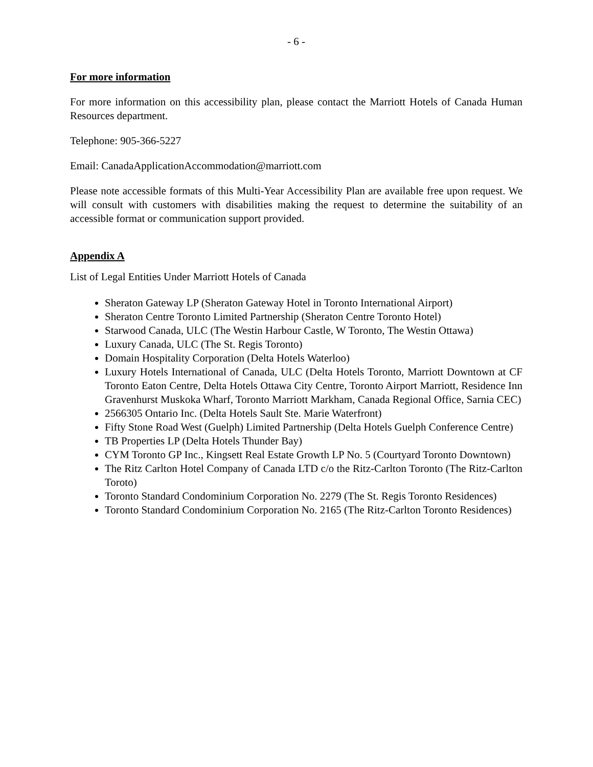- 6 -
For more information
For more information on this accessibility plan, please contact the Marriott Hotels of Canada Human Resources department.
Telephone: 905-366-5227
Email: CanadaApplicationAccommodation@marriott.com
Please note accessible formats of this Multi-Year Accessibility Plan are available free upon request. We will consult with customers with disabilities making the request to determine the suitability of an accessible format or communication support provided.
Appendix A
List of Legal Entities Under Marriott Hotels of Canada
Sheraton Gateway LP (Sheraton Gateway Hotel in Toronto International Airport)
Sheraton Centre Toronto Limited Partnership (Sheraton Centre Toronto Hotel)
Starwood Canada, ULC (The Westin Harbour Castle, W Toronto, The Westin Ottawa)
Luxury Canada, ULC (The St. Regis Toronto)
Domain Hospitality Corporation (Delta Hotels Waterloo)
Luxury Hotels International of Canada, ULC (Delta Hotels Toronto, Marriott Downtown at CF Toronto Eaton Centre, Delta Hotels Ottawa City Centre, Toronto Airport Marriott, Residence Inn Gravenhurst Muskoka Wharf, Toronto Marriott Markham, Canada Regional Office, Sarnia CEC)
2566305 Ontario Inc. (Delta Hotels Sault Ste. Marie Waterfront)
Fifty Stone Road West (Guelph) Limited Partnership (Delta Hotels Guelph Conference Centre)
TB Properties LP (Delta Hotels Thunder Bay)
CYM Toronto GP Inc., Kingsett Real Estate Growth LP No. 5 (Courtyard Toronto Downtown)
The Ritz Carlton Hotel Company of Canada LTD c/o the Ritz-Carlton Toronto (The Ritz-Carlton Toroto)
Toronto Standard Condominium Corporation No. 2279 (The St. Regis Toronto Residences)
Toronto Standard Condominium Corporation No. 2165 (The Ritz-Carlton Toronto Residences)